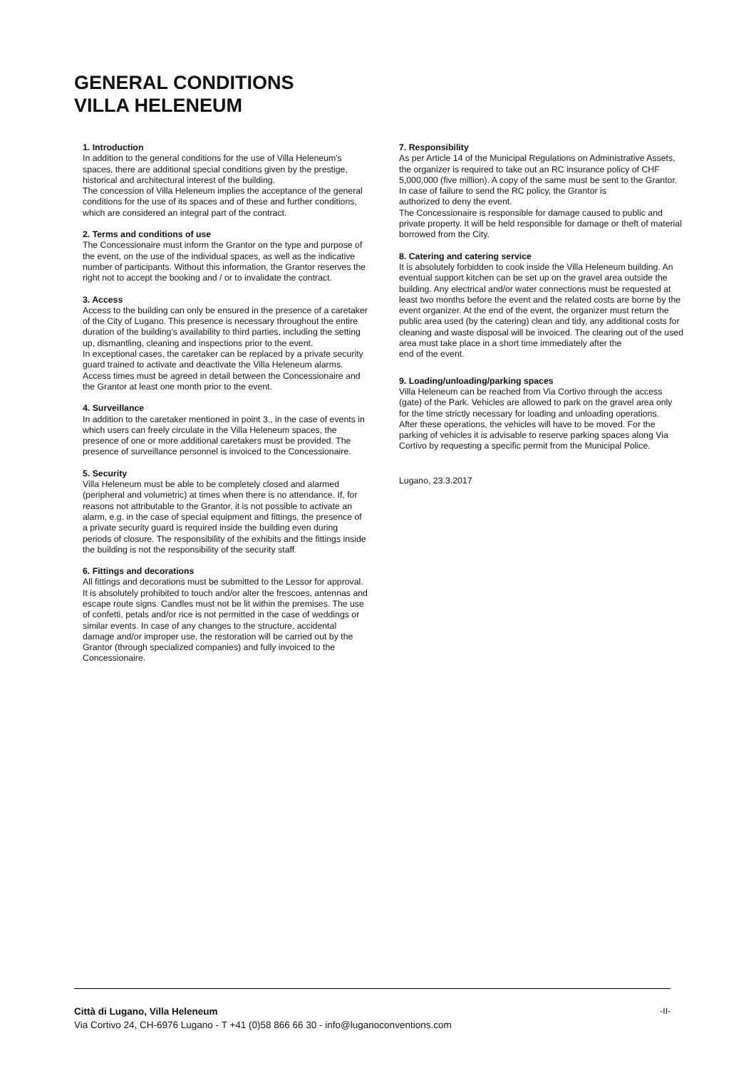GENERAL CONDITIONS
VILLA HELENEUM
1. Introduction
In addition to the general conditions for the use of Villa Heleneum's spaces, there are additional special conditions given by the prestige, historical and architectural interest of the building.
The concession of Villa Heleneum implies the acceptance of the general conditions for the use of its spaces and of these and further conditions, which are considered an integral part of the contract.
2. Terms and conditions of use
The Concessionaire must inform the Grantor on the type and purpose of the event, on the use of the individual spaces, as well as the indicative number of participants. Without this information, the Grantor reserves the right not to accept the booking and / or to invalidate the contract.
3. Access
Access to the building can only be ensured in the presence of a caretaker of the City of Lugano. This presence is necessary throughout the entire duration of the building's availability to third parties, including the setting up, dismantling, cleaning and inspections prior to the event.
In exceptional cases, the caretaker can be replaced by a private security guard trained to activate and deactivate the Villa Heleneum alarms.
Access times must be agreed in detail between the Concessionaire and the Grantor at least one month prior to the event.
4. Surveillance
In addition to the caretaker mentioned in point 3., in the case of events in which users can freely circulate in the Villa Heleneum spaces, the presence of one or more additional caretakers must be provided. The presence of surveillance personnel is invoiced to the Concessionaire.
5. Security
Villa Heleneum must be able to be completely closed and alarmed (peripheral and volumetric) at times when there is no attendance. If, for reasons not attributable to the Grantor, it is not possible to activate an alarm, e.g. in the case of special equipment and fittings, the presence of a private security guard is required inside the building even during periods of closure. The responsibility of the exhibits and the fittings inside the building is not the responsibility of the security staff.
6. Fittings and decorations
All fittings and decorations must be submitted to the Lessor for approval. It is absolutely prohibited to touch and/or alter the frescoes, antennas and escape route signs. Candles must not be lit within the premises. The use of confetti, petals and/or rice is not permitted in the case of weddings or similar events. In case of any changes to the structure, accidental damage and/or improper use, the restoration will be carried out by the Grantor (through specialized companies) and fully invoiced to the Concessionaire.
7. Responsibility
As per Article 14 of the Municipal Regulations on Administrative Assets, the organizer is required to take out an RC insurance policy of CHF 5,000,000 (five million). A copy of the same must be sent to the Grantor. In case of failure to send the RC policy, the Grantor is
authorized to deny the event.
The Concessionaire is responsible for damage caused to public and private property. It will be held responsible for damage or theft of material borrowed from the City.
8. Catering and catering service
It is absolutely forbidden to cook inside the Villa Heleneum building. An eventual support kitchen can be set up on the gravel area outside the building. Any electrical and/or water connections must be requested at least two months before the event and the related costs are borne by the event organizer. At the end of the event, the organizer must return the public area used (by the catering) clean and tidy, any additional costs for cleaning and waste disposal will be invoiced. The clearing out of the used area must take place in a short time immediately after the
end of the event.
9. Loading/unloading/parking spaces
Villa Heleneum can be reached from Via Cortivo through the access (gate) of the Park. Vehicles are allowed to park on the gravel area only for the time strictly necessary for loading and unloading operations.
After these operations, the vehicles will have to be moved. For the parking of vehicles it is advisable to reserve parking spaces along Via Cortivo by requesting a specific permit from the Municipal Police.
Lugano, 23.3.2017
-II- Città di Lugano, Villa Heleneum
Via Cortivo 24, CH-6976 Lugano - T +41 (0)58 866 66 30 - info@luganoconventions.com